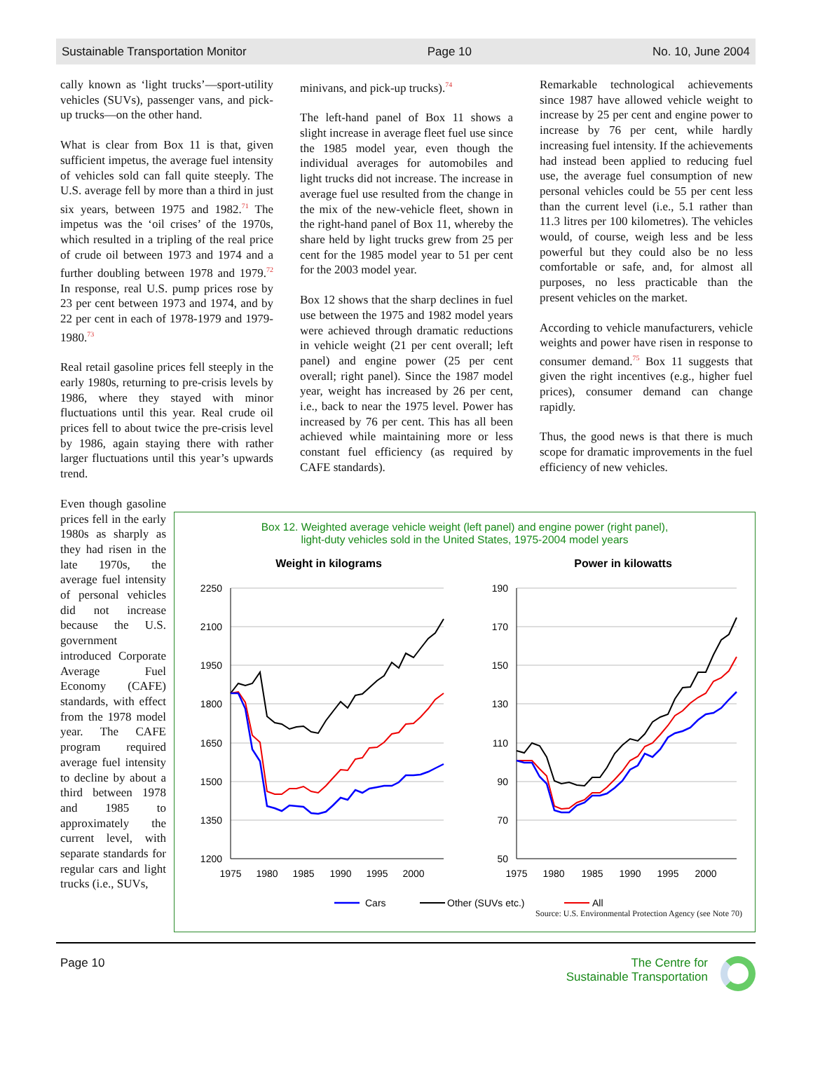Sustainable Transportation Monitor Page 10 No. 10, June 2004
cally known as ‘light trucks’—sport-utility vehicles (SUVs), passenger vans, and pick-up trucks—on the other hand.
What is clear from Box 11 is that, given sufficient impetus, the average fuel intensity of vehicles sold can fall quite steeply. The U.S. average fell by more than a third in just six years, between 1975 and 1982.<sup>71</sup> The impetus was the ‘oil crises’ of the 1970s, which resulted in a tripling of the real price of crude oil between 1973 and 1974 and a further doubling between 1978 and 1979.<sup>72</sup> In response, real U.S. pump prices rose by 23 per cent between 1973 and 1974, and by 22 per cent in each of 1978-1979 and 1979-1980.<sup>73</sup>
Real retail gasoline prices fell steeply in the early 1980s, returning to pre-crisis levels by 1986, where they stayed with minor fluctuations until this year. Real crude oil prices fell to about twice the pre-crisis level by 1986, again staying there with rather larger fluctuations until this year’s upwards trend.
minivans, and pick-up trucks).<sup>74</sup>
The left-hand panel of Box 11 shows a slight increase in average fleet fuel use since the 1985 model year, even though the individual averages for automobiles and light trucks did not increase. The increase in average fuel use resulted from the change in the mix of the new-vehicle fleet, shown in the right-hand panel of Box 11, whereby the share held by light trucks grew from 25 per cent for the 1985 model year to 51 per cent for the 2003 model year.
Box 12 shows that the sharp declines in fuel use between the 1975 and 1982 model years were achieved through dramatic reductions in vehicle weight (21 per cent overall; left panel) and engine power (25 per cent overall; right panel). Since the 1987 model year, weight has increased by 26 per cent, i.e., back to near the 1975 level. Power has increased by 76 per cent. This has all been achieved while maintaining more or less constant fuel efficiency (as required by CAFE standards).
Remarkable technological achievements since 1987 have allowed vehicle weight to increase by 25 per cent and engine power to increase by 76 per cent, while hardly increasing fuel intensity. If the achievements had instead been applied to reducing fuel use, the average fuel consumption of new personal vehicles could be 55 per cent less than the current level (i.e., 5.1 rather than 11.3 litres per 100 kilometres). The vehicles would, of course, weigh less and be less powerful but they could also be no less comfortable or safe, and, for almost all purposes, no less practicable than the present vehicles on the market.
According to vehicle manufacturers, vehicle weights and power have risen in response to consumer demand.<sup>75</sup> Box 11 suggests that given the right incentives (e.g., higher fuel prices), consumer demand can change rapidly.
Thus, the good news is that there is much scope for dramatic improvements in the fuel efficiency of new vehicles.
Even though gasoline prices fell in the early 1980s as sharply as they had risen in the late 1970s, the average fuel intensity of personal vehicles did not increase because the U.S. government introduced Corporate Average Fuel Economy (CAFE) standards, with effect from the 1978 model year. The CAFE program required average fuel intensity to decline by about a third between 1978 and 1985 to approximately the current level, with separate standards for regular cars and light trucks (i.e., SUVs,
Box 12. Weighted average vehicle weight (left panel) and engine power (right panel),
light-duty vehicles sold in the United States, 1975-2004 model years
Weight in kilograms
Power in kilowatts
2250
2100
1950
1800
1650
1500
1350
1200
190
170
150
130
110
90
70
50
1975
1980
1985
1990
1995
2000
1975
1980
1985
1990
1995
2000
Cars
Other (SUVs etc.)
All
Source: U.S. Environmental Protection Agency (see Note 70)
Page 10 The Centre for
Sustainable Transportation